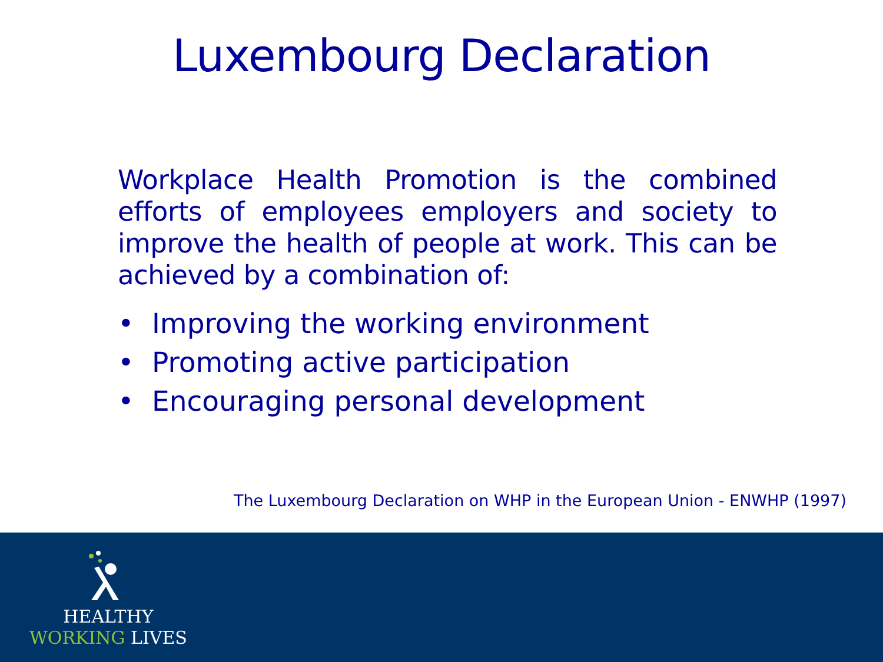Luxembourg Declaration
Workplace Health Promotion is the combined efforts of employees employers and society to improve the health of people at work. This can be achieved by a combination of:
• Improving the working environment
• Promoting active participation
• Encouraging personal development
The Luxembourg Declaration on WHP in the European Union - ENWHP (1997)
HEALTHY
WORKING LIVES